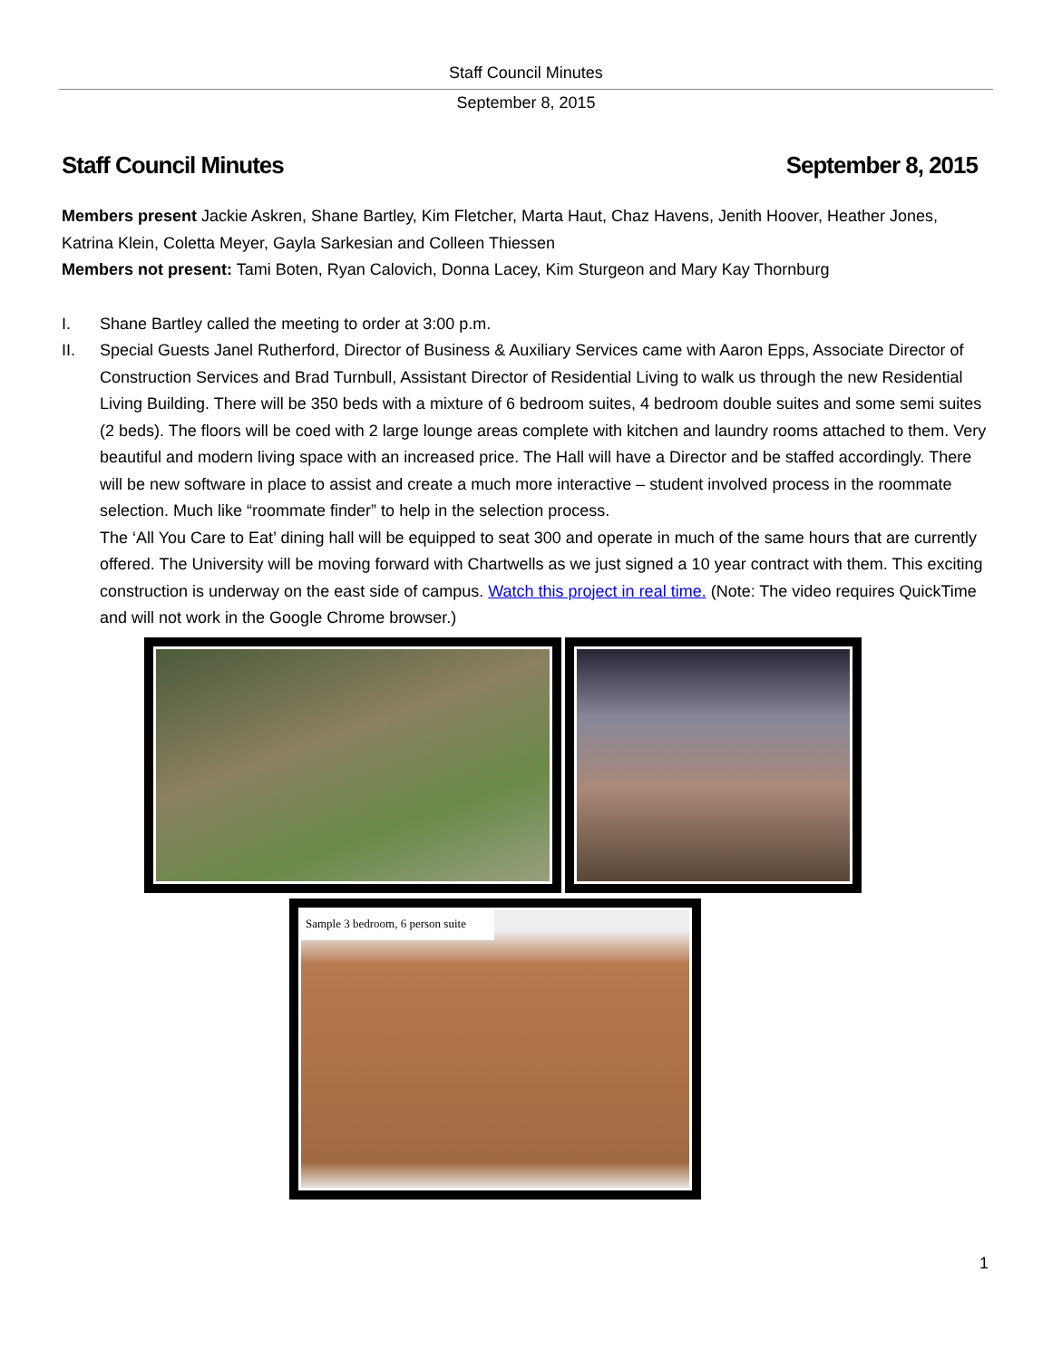Staff Council Minutes
September 8, 2015
Staff Council Minutes September 8, 2015
Members present Jackie Askren, Shane Bartley, Kim Fletcher, Marta Haut, Chaz Havens, Jenith Hoover, Heather Jones, Katrina Klein, Coletta Meyer, Gayla Sarkesian and Colleen Thiessen
Members not present: Tami Boten, Ryan Calovich, Donna Lacey, Kim Sturgeon and Mary Kay Thornburg
I. Shane Bartley called the meeting to order at 3:00 p.m.
II. Special Guests Janel Rutherford, Director of Business & Auxiliary Services came with Aaron Epps, Associate Director of Construction Services and Brad Turnbull, Assistant Director of Residential Living to walk us through the new Residential Living Building. There will be 350 beds with a mixture of 6 bedroom suites, 4 bedroom double suites and some semi suites (2 beds). The floors will be coed with 2 large lounge areas complete with kitchen and laundry rooms attached to them. Very beautiful and modern living space with an increased price. The Hall will have a Director and be staffed accordingly. There will be new software in place to assist and create a much more interactive – student involved process in the roommate selection. Much like “roommate finder” to help in the selection process.
The ‘All You Care to Eat’ dining hall will be equipped to seat 300 and operate in much of the same hours that are currently offered. The University will be moving forward with Chartwells as we just signed a 10 year contract with them. This exciting construction is underway on the east side of campus. Watch this project in real time. (Note: The video requires QuickTime and will not work in the Google Chrome browser.)
Sample 3 bedroom, 6 person suite
1